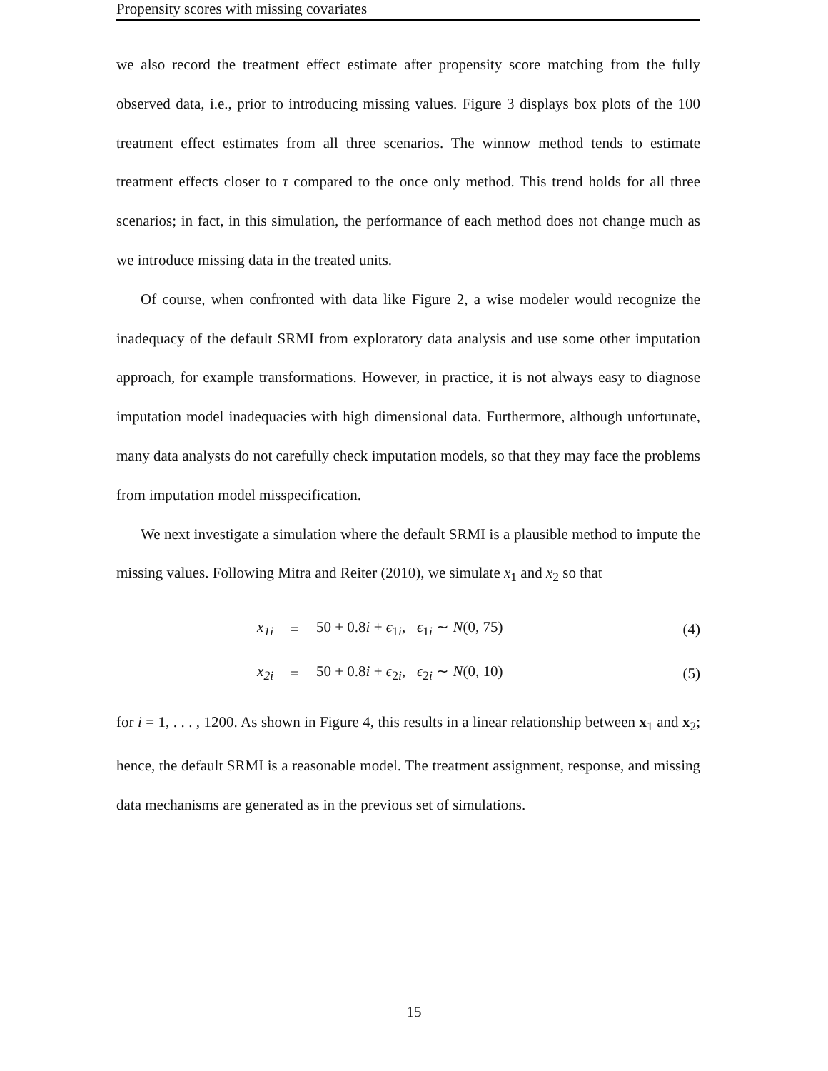Propensity scores with missing covariates
we also record the treatment effect estimate after propensity score matching from the fully observed data, i.e., prior to introducing missing values. Figure 3 displays box plots of the 100 treatment effect estimates from all three scenarios. The winnow method tends to estimate treatment effects closer to τ compared to the once only method. This trend holds for all three scenarios; in fact, in this simulation, the performance of each method does not change much as we introduce missing data in the treated units.
Of course, when confronted with data like Figure 2, a wise modeler would recognize the inadequacy of the default SRMI from exploratory data analysis and use some other imputation approach, for example transformations. However, in practice, it is not always easy to diagnose imputation model inadequacies with high dimensional data. Furthermore, although unfortunate, many data analysts do not carefully check imputation models, so that they may face the problems from imputation model misspecification.
We next investigate a simulation where the default SRMI is a plausible method to impute the missing values. Following Mitra and Reiter (2010), we simulate x<sub>1</sub> and x<sub>2</sub> so that
x<sub>1i</sub> = 50 + 0.8i + ϵ<sub>1i</sub>, ϵ<sub>1i</sub> ∼ N(0, 75) (4)
x<sub>2i</sub> = 50 + 0.8i + ϵ<sub>2i</sub>, ϵ<sub>2i</sub> ∼ N(0, 10) (5)
for i = 1, . . . , 1200. As shown in Figure 4, this results in a linear relationship between x<sub>1</sub> and x<sub>2</sub>; hence, the default SRMI is a reasonable model. The treatment assignment, response, and missing data mechanisms are generated as in the previous set of simulations.
15